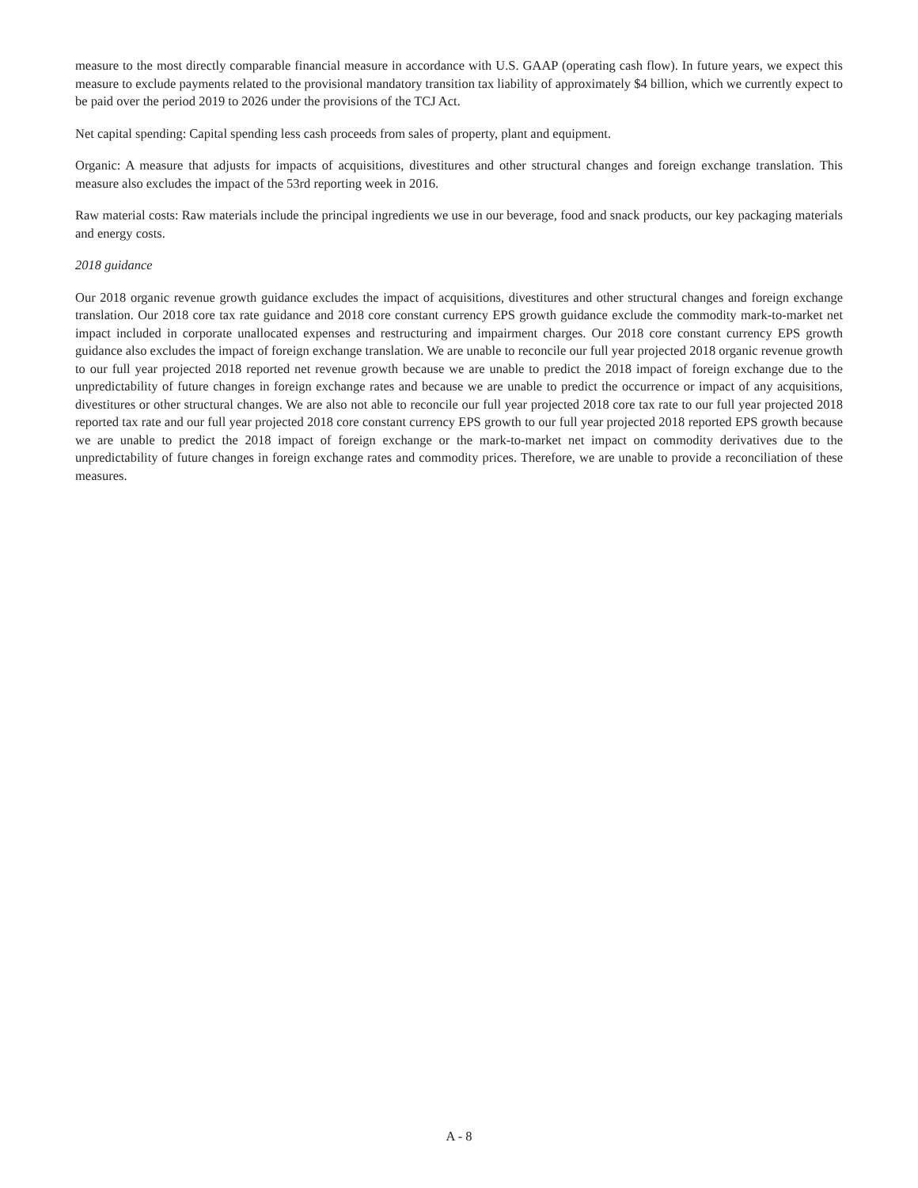measure to the most directly comparable financial measure in accordance with U.S. GAAP (operating cash flow). In future years, we expect this measure to exclude payments related to the provisional mandatory transition tax liability of approximately $4 billion, which we currently expect to be paid over the period 2019 to 2026 under the provisions of the TCJ Act.
Net capital spending: Capital spending less cash proceeds from sales of property, plant and equipment.
Organic: A measure that adjusts for impacts of acquisitions, divestitures and other structural changes and foreign exchange translation. This measure also excludes the impact of the 53rd reporting week in 2016.
Raw material costs: Raw materials include the principal ingredients we use in our beverage, food and snack products, our key packaging materials and energy costs.
2018 guidance
Our 2018 organic revenue growth guidance excludes the impact of acquisitions, divestitures and other structural changes and foreign exchange translation. Our 2018 core tax rate guidance and 2018 core constant currency EPS growth guidance exclude the commodity mark-to-market net impact included in corporate unallocated expenses and restructuring and impairment charges. Our 2018 core constant currency EPS growth guidance also excludes the impact of foreign exchange translation. We are unable to reconcile our full year projected 2018 organic revenue growth to our full year projected 2018 reported net revenue growth because we are unable to predict the 2018 impact of foreign exchange due to the unpredictability of future changes in foreign exchange rates and because we are unable to predict the occurrence or impact of any acquisitions, divestitures or other structural changes. We are also not able to reconcile our full year projected 2018 core tax rate to our full year projected 2018 reported tax rate and our full year projected 2018 core constant currency EPS growth to our full year projected 2018 reported EPS growth because we are unable to predict the 2018 impact of foreign exchange or the mark-to-market net impact on commodity derivatives due to the unpredictability of future changes in foreign exchange rates and commodity prices. Therefore, we are unable to provide a reconciliation of these measures.
A - 8